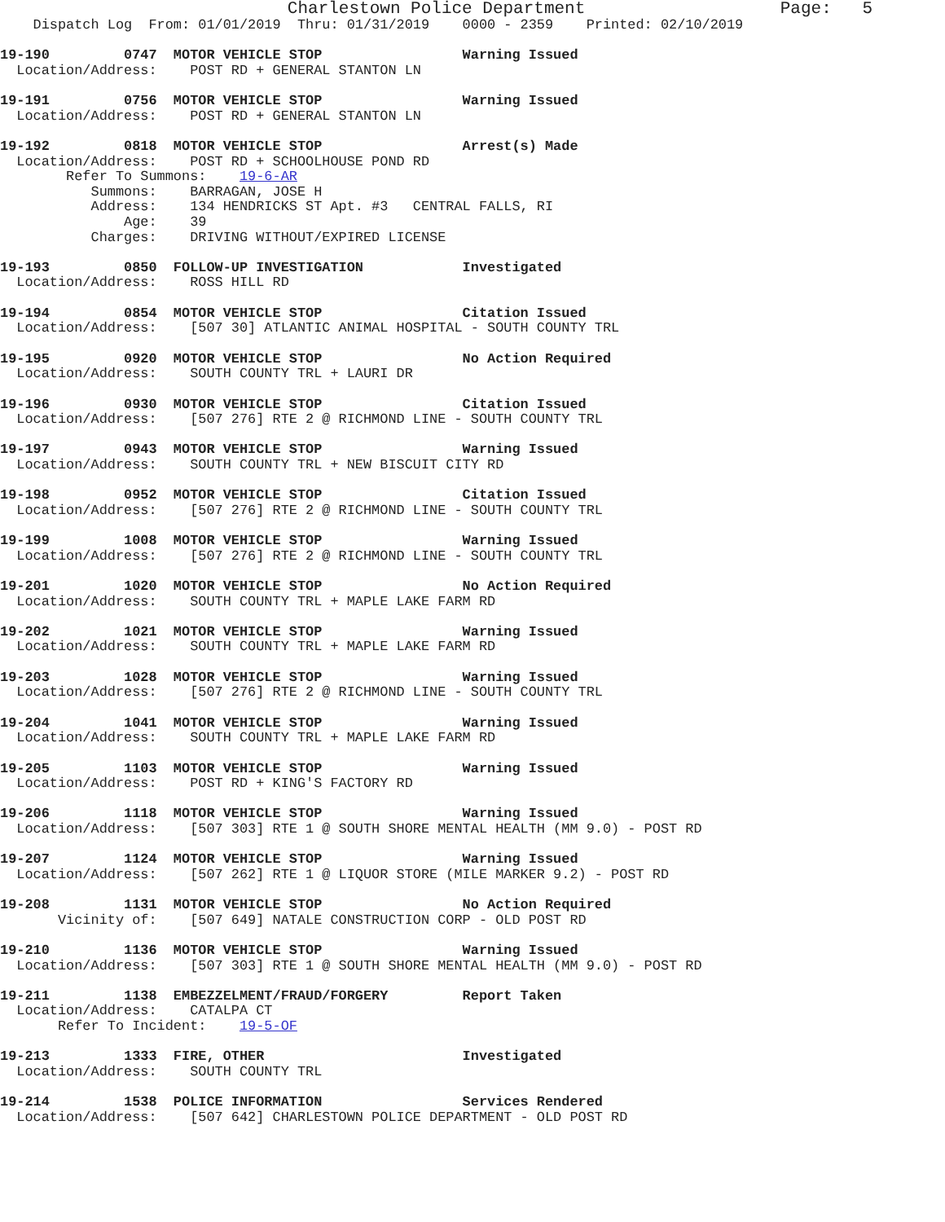Charlestown Police Department                   Page:   5
    Dispatch Log  From: 01/01/2019  Thru: 01/31/2019    0000 - 2359    Printed: 02/10/2019
19-190         0747  MOTOR VEHICLE STOP                 Warning Issued
  Location/Address:    POST RD + GENERAL STANTON LN
19-191         0756  MOTOR VEHICLE STOP                 Warning Issued
  Location/Address:    POST RD + GENERAL STANTON LN
19-192         0818  MOTOR VEHICLE STOP                 Arrest(s) Made
  Location/Address:    POST RD + SCHOOLHOUSE POND RD
        Refer To Summons:    19-6-AR
           Summons:    BARRAGAN, JOSE H
           Address:    134 HENDRICKS ST Apt. #3   CENTRAL FALLS, RI
               Age:    39
           Charges:    DRIVING WITHOUT/EXPIRED LICENSE
19-193         0850  FOLLOW-UP INVESTIGATION            Investigated
  Location/Address:    ROSS HILL RD
19-194         0854  MOTOR VEHICLE STOP                 Citation Issued
  Location/Address:    [507 30] ATLANTIC ANIMAL HOSPITAL - SOUTH COUNTY TRL
19-195         0920  MOTOR VEHICLE STOP                 No Action Required
  Location/Address:    SOUTH COUNTY TRL + LAURI DR
19-196         0930  MOTOR VEHICLE STOP                 Citation Issued
  Location/Address:    [507 276] RTE 2 @ RICHMOND LINE - SOUTH COUNTY TRL
19-197         0943  MOTOR VEHICLE STOP                 Warning Issued
  Location/Address:    SOUTH COUNTY TRL + NEW BISCUIT CITY RD
19-198         0952  MOTOR VEHICLE STOP                 Citation Issued
  Location/Address:    [507 276] RTE 2 @ RICHMOND LINE - SOUTH COUNTY TRL
19-199         1008  MOTOR VEHICLE STOP                 Warning Issued
  Location/Address:    [507 276] RTE 2 @ RICHMOND LINE - SOUTH COUNTY TRL
19-201         1020  MOTOR VEHICLE STOP                 No Action Required
  Location/Address:    SOUTH COUNTY TRL + MAPLE LAKE FARM RD
19-202         1021  MOTOR VEHICLE STOP                 Warning Issued
  Location/Address:    SOUTH COUNTY TRL + MAPLE LAKE FARM RD
19-203         1028  MOTOR VEHICLE STOP                 Warning Issued
  Location/Address:    [507 276] RTE 2 @ RICHMOND LINE - SOUTH COUNTY TRL
19-204         1041  MOTOR VEHICLE STOP                 Warning Issued
  Location/Address:    SOUTH COUNTY TRL + MAPLE LAKE FARM RD
19-205         1103  MOTOR VEHICLE STOP                 Warning Issued
  Location/Address:    POST RD + KING'S FACTORY RD
19-206         1118  MOTOR VEHICLE STOP                 Warning Issued
  Location/Address:    [507 303] RTE 1 @ SOUTH SHORE MENTAL HEALTH (MM 9.0) - POST RD
19-207         1124  MOTOR VEHICLE STOP                 Warning Issued
  Location/Address:    [507 262] RTE 1 @ LIQUOR STORE (MILE MARKER 9.2) - POST RD
19-208         1131  MOTOR VEHICLE STOP                 No Action Required
       Vicinity of:    [507 649] NATALE CONSTRUCTION CORP - OLD POST RD
19-210         1136  MOTOR VEHICLE STOP                 Warning Issued
  Location/Address:    [507 303] RTE 1 @ SOUTH SHORE MENTAL HEALTH (MM 9.0) - POST RD
19-211         1138  EMBEZZELMENT/FRAUD/FORGERY         Report Taken
  Location/Address:    CATALPA CT
       Refer To Incident:    19-5-OF
19-213         1333  FIRE, OTHER                        Investigated
  Location/Address:    SOUTH COUNTY TRL
19-214         1538  POLICE INFORMATION                 Services Rendered
  Location/Address:    [507 642] CHARLESTOWN POLICE DEPARTMENT - OLD POST RD